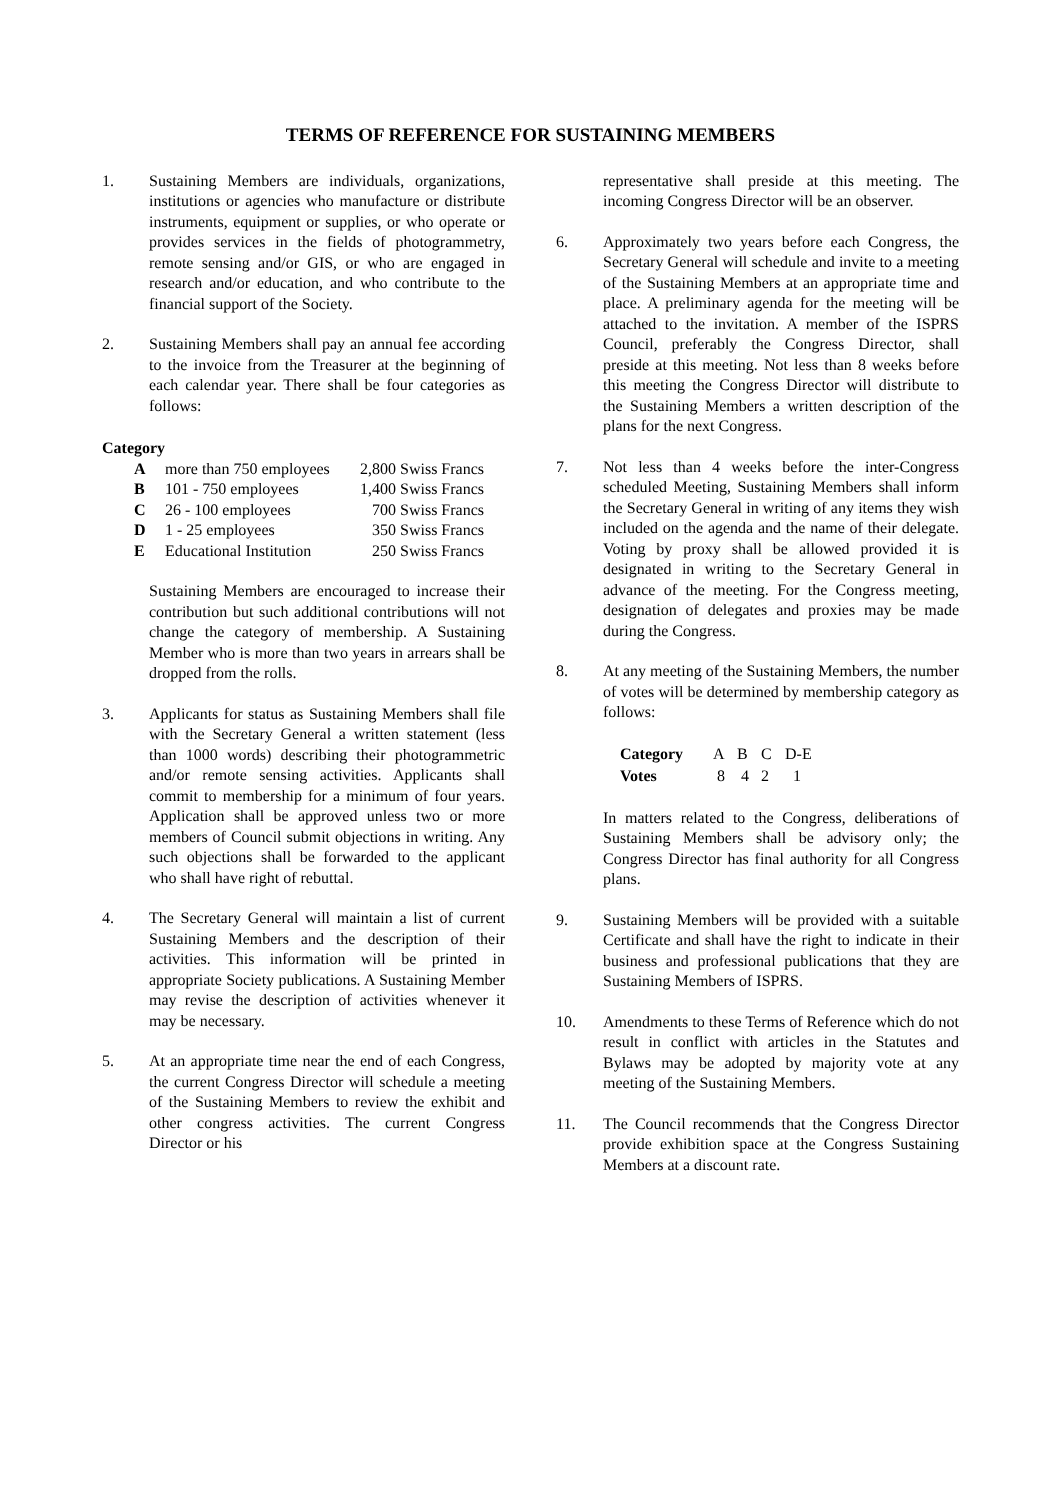TERMS OF REFERENCE FOR SUSTAINING MEMBERS
1. Sustaining Members are individuals, organizations, institutions or agencies who manufacture or distribute instruments, equipment or supplies, or who operate or provides services in the fields of photogrammetry, remote sensing and/or GIS, or who are engaged in research and/or education, and who contribute to the financial support of the Society.
2. Sustaining Members shall pay an annual fee according to the invoice from the Treasurer at the beginning of each calendar year. There shall be four categories as follows:
Category
| A | more than 750 employees | 2,800 Swiss Francs |
| B | 101 - 750 employees | 1,400 Swiss Francs |
| C | 26 - 100 employees | 700 Swiss Francs |
| D | 1 - 25 employees | 350 Swiss Francs |
| E | Educational Institution | 250 Swiss Francs |
Sustaining Members are encouraged to increase their contribution but such additional contributions will not change the category of membership. A Sustaining Member who is more than two years in arrears shall be dropped from the rolls.
3. Applicants for status as Sustaining Members shall file with the Secretary General a written statement (less than 1000 words) describing their photogrammetric and/or remote sensing activities. Applicants shall commit to membership for a minimum of four years. Application shall be approved unless two or more members of Council submit objections in writing. Any such objections shall be forwarded to the applicant who shall have right of rebuttal.
4. The Secretary General will maintain a list of current Sustaining Members and the description of their activities. This information will be printed in appropriate Society publications. A Sustaining Member may revise the description of activities whenever it may be necessary.
5. At an appropriate time near the end of each Congress, the current Congress Director will schedule a meeting of the Sustaining Members to review the exhibit and other congress activities. The current Congress Director or his
representative shall preside at this meeting. The incoming Congress Director will be an observer.
6. Approximately two years before each Congress, the Secretary General will schedule and invite to a meeting of the Sustaining Members at an appropriate time and place. A preliminary agenda for the meeting will be attached to the invitation. A member of the ISPRS Council, preferably the Congress Director, shall preside at this meeting. Not less than 8 weeks before this meeting the Congress Director will distribute to the Sustaining Members a written description of the plans for the next Congress.
7. Not less than 4 weeks before the inter-Congress scheduled Meeting, Sustaining Members shall inform the Secretary General in writing of any items they wish included on the agenda and the name of their delegate. Voting by proxy shall be allowed provided it is designated in writing to the Secretary General in advance of the meeting. For the Congress meeting, designation of delegates and proxies may be made during the Congress.
8. At any meeting of the Sustaining Members, the number of votes will be determined by membership category as follows:
| Category | A | B | C | D-E |
| Votes | 8 | 4 | 2 | 1 |
In matters related to the Congress, deliberations of Sustaining Members shall be advisory only; the Congress Director has final authority for all Congress plans.
9. Sustaining Members will be provided with a suitable Certificate and shall have the right to indicate in their business and professional publications that they are Sustaining Members of ISPRS.
10. Amendments to these Terms of Reference which do not result in conflict with articles in the Statutes and Bylaws may be adopted by majority vote at any meeting of the Sustaining Members.
11. The Council recommends that the Congress Director provide exhibition space at the Congress Sustaining Members at a discount rate.